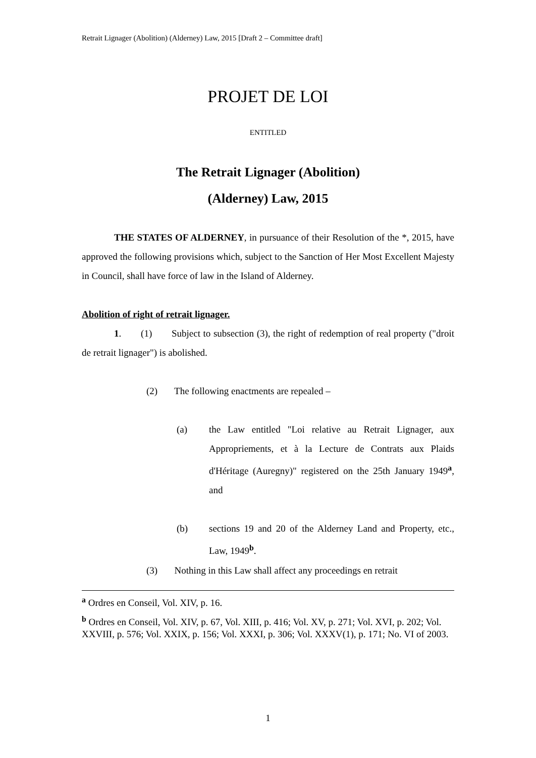Retrait Lignager (Abolition) (Alderney) Law, 2015 [Draft 2 – Committee draft]
PROJET DE LOI
ENTITLED
The Retrait Lignager (Abolition)
(Alderney) Law, 2015
THE STATES OF ALDERNEY, in pursuance of their Resolution of the *, 2015, have approved the following provisions which, subject to the Sanction of Her Most Excellent Majesty in Council, shall have force of law in the Island of Alderney.
Abolition of right of retrait lignager.
1. (1) Subject to subsection (3), the right of redemption of real property ("droit de retrait lignager") is abolished.
(2) The following enactments are repealed –
(a) the Law entitled "Loi relative au Retrait Lignager, aux Appropriements, et à la Lecture de Contrats aux Plaids d'Héritage (Auregny)" registered on the 25th January 1949<sup>a</sup>, and
(b) sections 19 and 20 of the Alderney Land and Property, etc., Law, 1949<sup>b</sup>.
(3) Nothing in this Law shall affect any proceedings en retrait
<sup>a</sup> Ordres en Conseil, Vol. XIV, p. 16.
<sup>b</sup> Ordres en Conseil, Vol. XIV, p. 67, Vol. XIII, p. 416; Vol. XV, p. 271; Vol. XVI, p. 202; Vol. XXVIII, p. 576; Vol. XXIX, p. 156; Vol. XXXI, p. 306; Vol. XXXV(1), p. 171; No. VI of 2003.
1